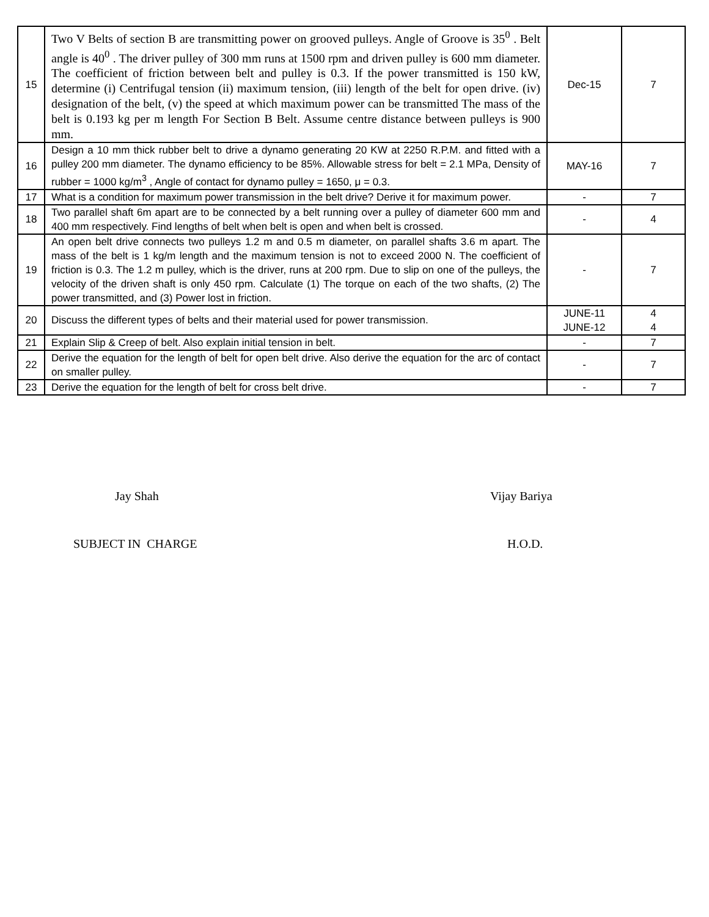| 15 | Two V Belts of section B are transmitting power on grooved pulleys. Angle of Groove is 35<sup>0</sup> . Belt angle is 40<sup>0</sup> . The driver pulley of 300 mm runs at 1500 rpm and driven pulley is 600 mm diameter. The coefficient of friction between belt and pulley is 0.3. If the power transmitted is 150 kW, determine (i) Centrifugal tension (ii) maximum tension, (iii) length of the belt for open drive. (iv) designation of the belt, (v) the speed at which maximum power can be transmitted The mass of the belt is 0.193 kg per m length For Section B Belt. Assume centre distance between pulleys is 900 mm. | Dec-15 | 7 |
| 16 | Design a 10 mm thick rubber belt to drive a dynamo generating 20 KW at 2250 R.P.M. and fitted with a pulley 200 mm diameter. The dynamo efficiency to be 85%. Allowable stress for belt = 2.1 MPa, Density of rubber = 1000 kg/m<sup>3</sup> , Angle of contact for dynamo pulley = 1650, μ = 0.3. | MAY-16 | 7 |
| 17 | What is a condition for maximum power transmission in the belt drive? Derive it for maximum power. | - | 7 |
| 18 | Two parallel shaft 6m apart are to be connected by a belt running over a pulley of diameter 600 mm and 400 mm respectively. Find lengths of belt when belt is open and when belt is crossed. | - | 4 |
| 19 | An open belt drive connects two pulleys 1.2 m and 0.5 m diameter, on parallel shafts 3.6 m apart. The mass of the belt is 1 kg/m length and the maximum tension is not to exceed 2000 N. The coefficient of friction is 0.3. The 1.2 m pulley, which is the driver, runs at 200 rpm. Due to slip on one of the pulleys, the velocity of the driven shaft is only 450 rpm. Calculate (1) The torque on each of the two shafts, (2) The power transmitted, and (3) Power lost in friction. | - | 7 |
| 20 | Discuss the different types of belts and their material used for power transmission. | JUNE-11 JUNE-12 | 4 4 |
| 21 | Explain Slip & Creep of belt. Also explain initial tension in belt. | - | 7 |
| 22 | Derive the equation for the length of belt for open belt drive. Also derive the equation for the arc of contact on smaller pulley. | - | 7 |
| 23 | Derive the equation for the length of belt for cross belt drive. | - | 7 |
Jay Shah Vijay Bariya
SUBJECT IN CHARGE H.O.D.